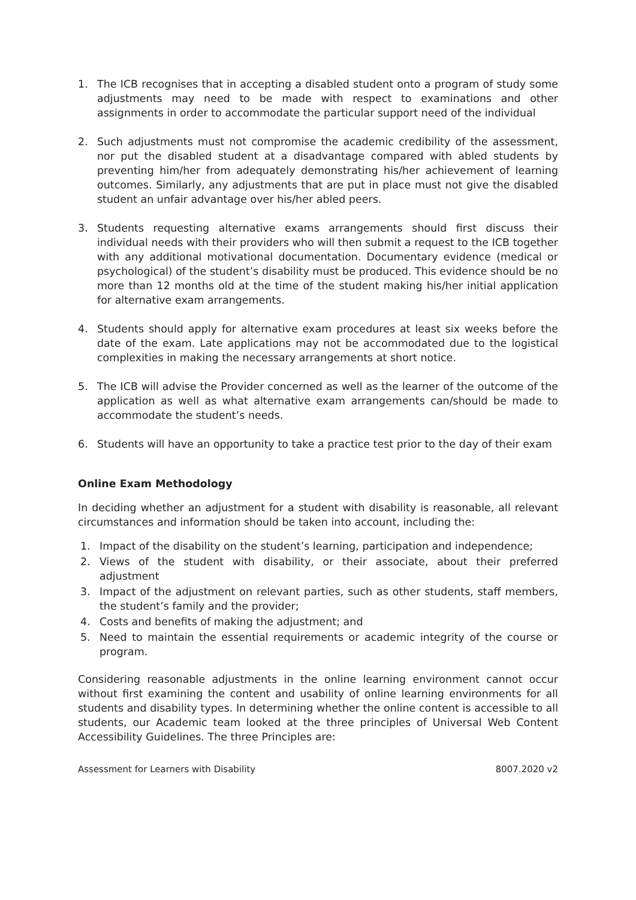1. The ICB recognises that in accepting a disabled student onto a program of study some adjustments may need to be made with respect to examinations and other assignments in order to accommodate the particular support need of the individual
2. Such adjustments must not compromise the academic credibility of the assessment, nor put the disabled student at a disadvantage compared with abled students by preventing him/her from adequately demonstrating his/her achievement of learning outcomes. Similarly, any adjustments that are put in place must not give the disabled student an unfair advantage over his/her abled peers.
3. Students requesting alternative exams arrangements should first discuss their individual needs with their providers who will then submit a request to the ICB together with any additional motivational documentation. Documentary evidence (medical or psychological) of the student’s disability must be produced. This evidence should be no more than 12 months old at the time of the student making his/her initial application for alternative exam arrangements.
4. Students should apply for alternative exam procedures at least six weeks before the date of the exam. Late applications may not be accommodated due to the logistical complexities in making the necessary arrangements at short notice.
5. The ICB will advise the Provider concerned as well as the learner of the outcome of the application as well as what alternative exam arrangements can/should be made to accommodate the student’s needs.
6. Students will have an opportunity to take a practice test prior to the day of their exam
Online Exam Methodology
In deciding whether an adjustment for a student with disability is reasonable, all relevant circumstances and information should be taken into account, including the:
1. Impact of the disability on the student’s learning, participation and independence;
2. Views of the student with disability, or their associate, about their preferred adjustment
3. Impact of the adjustment on relevant parties, such as other students, staff members, the student’s family and the provider;
4. Costs and benefits of making the adjustment; and
5. Need to maintain the essential requirements or academic integrity of the course or program.
Considering reasonable adjustments in the online learning environment cannot occur without first examining the content and usability of online learning environments for all students and disability types. In determining whether the online content is accessible to all students, our Academic team looked at the three principles of Universal Web Content Accessibility Guidelines. The three Principles are:
Assessment for Learners with Disability 8007.2020 v2